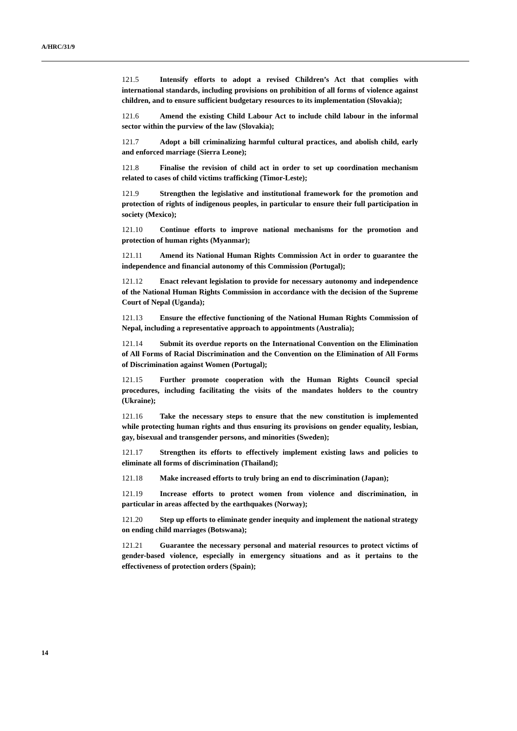A/HRC/31/9
121.5 Intensify efforts to adopt a revised Children’s Act that complies with international standards, including provisions on prohibition of all forms of violence against children, and to ensure sufficient budgetary resources to its implementation (Slovakia);
121.6 Amend the existing Child Labour Act to include child labour in the informal sector within the purview of the law (Slovakia);
121.7 Adopt a bill criminalizing harmful cultural practices, and abolish child, early and enforced marriage (Sierra Leone);
121.8 Finalise the revision of child act in order to set up coordination mechanism related to cases of child victims trafficking (Timor-Leste);
121.9 Strengthen the legislative and institutional framework for the promotion and protection of rights of indigenous peoples, in particular to ensure their full participation in society (Mexico);
121.10 Continue efforts to improve national mechanisms for the promotion and protection of human rights (Myanmar);
121.11 Amend its National Human Rights Commission Act in order to guarantee the independence and financial autonomy of this Commission (Portugal);
121.12 Enact relevant legislation to provide for necessary autonomy and independence of the National Human Rights Commission in accordance with the decision of the Supreme Court of Nepal (Uganda);
121.13 Ensure the effective functioning of the National Human Rights Commission of Nepal, including a representative approach to appointments (Australia);
121.14 Submit its overdue reports on the International Convention on the Elimination of All Forms of Racial Discrimination and the Convention on the Elimination of All Forms of Discrimination against Women (Portugal);
121.15 Further promote cooperation with the Human Rights Council special procedures, including facilitating the visits of the mandates holders to the country (Ukraine);
121.16 Take the necessary steps to ensure that the new constitution is implemented while protecting human rights and thus ensuring its provisions on gender equality, lesbian, gay, bisexual and transgender persons, and minorities (Sweden);
121.17 Strengthen its efforts to effectively implement existing laws and policies to eliminate all forms of discrimination (Thailand);
121.18 Make increased efforts to truly bring an end to discrimination (Japan);
121.19 Increase efforts to protect women from violence and discrimination, in particular in areas affected by the earthquakes (Norway);
121.20 Step up efforts to eliminate gender inequity and implement the national strategy on ending child marriages (Botswana);
121.21 Guarantee the necessary personal and material resources to protect victims of gender-based violence, especially in emergency situations and as it pertains to the effectiveness of protection orders (Spain);
14